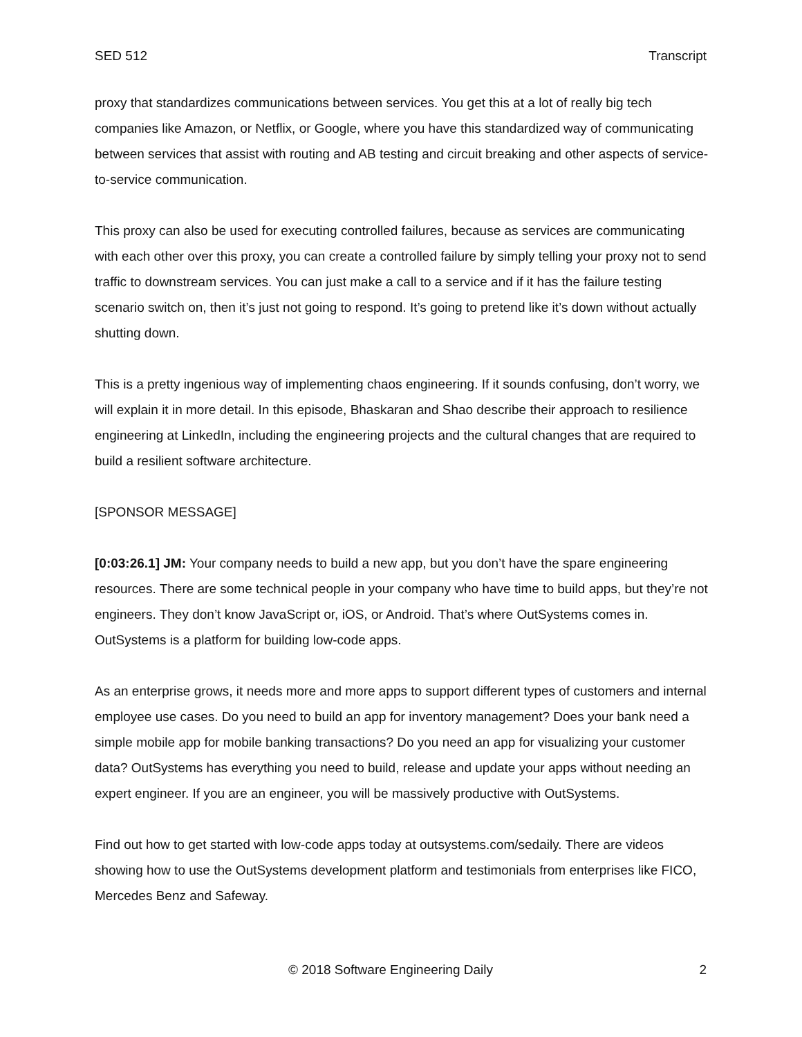SED 512 Transcript
proxy that standardizes communications between services. You get this at a lot of really big tech companies like Amazon, or Netflix, or Google, where you have this standardized way of communicating between services that assist with routing and AB testing and circuit breaking and other aspects of service-to-service communication.
This proxy can also be used for executing controlled failures, because as services are communicating with each other over this proxy, you can create a controlled failure by simply telling your proxy not to send traffic to downstream services. You can just make a call to a service and if it has the failure testing scenario switch on, then it’s just not going to respond. It’s going to pretend like it’s down without actually shutting down.
This is a pretty ingenious way of implementing chaos engineering. If it sounds confusing, don’t worry, we will explain it in more detail. In this episode, Bhaskaran and Shao describe their approach to resilience engineering at LinkedIn, including the engineering projects and the cultural changes that are required to build a resilient software architecture.
[SPONSOR MESSAGE]
[0:03:26.1] JM: Your company needs to build a new app, but you don’t have the spare engineering resources. There are some technical people in your company who have time to build apps, but they’re not engineers. They don’t know JavaScript or, iOS, or Android. That’s where OutSystems comes in. OutSystems is a platform for building low-code apps.
As an enterprise grows, it needs more and more apps to support different types of customers and internal employee use cases. Do you need to build an app for inventory management? Does your bank need a simple mobile app for mobile banking transactions? Do you need an app for visualizing your customer data? OutSystems has everything you need to build, release and update your apps without needing an expert engineer. If you are an engineer, you will be massively productive with OutSystems.
Find out how to get started with low-code apps today at outsystems.com/sedaily. There are videos showing how to use the OutSystems development platform and testimonials from enterprises like FICO, Mercedes Benz and Safeway.
© 2018 Software Engineering Daily 2